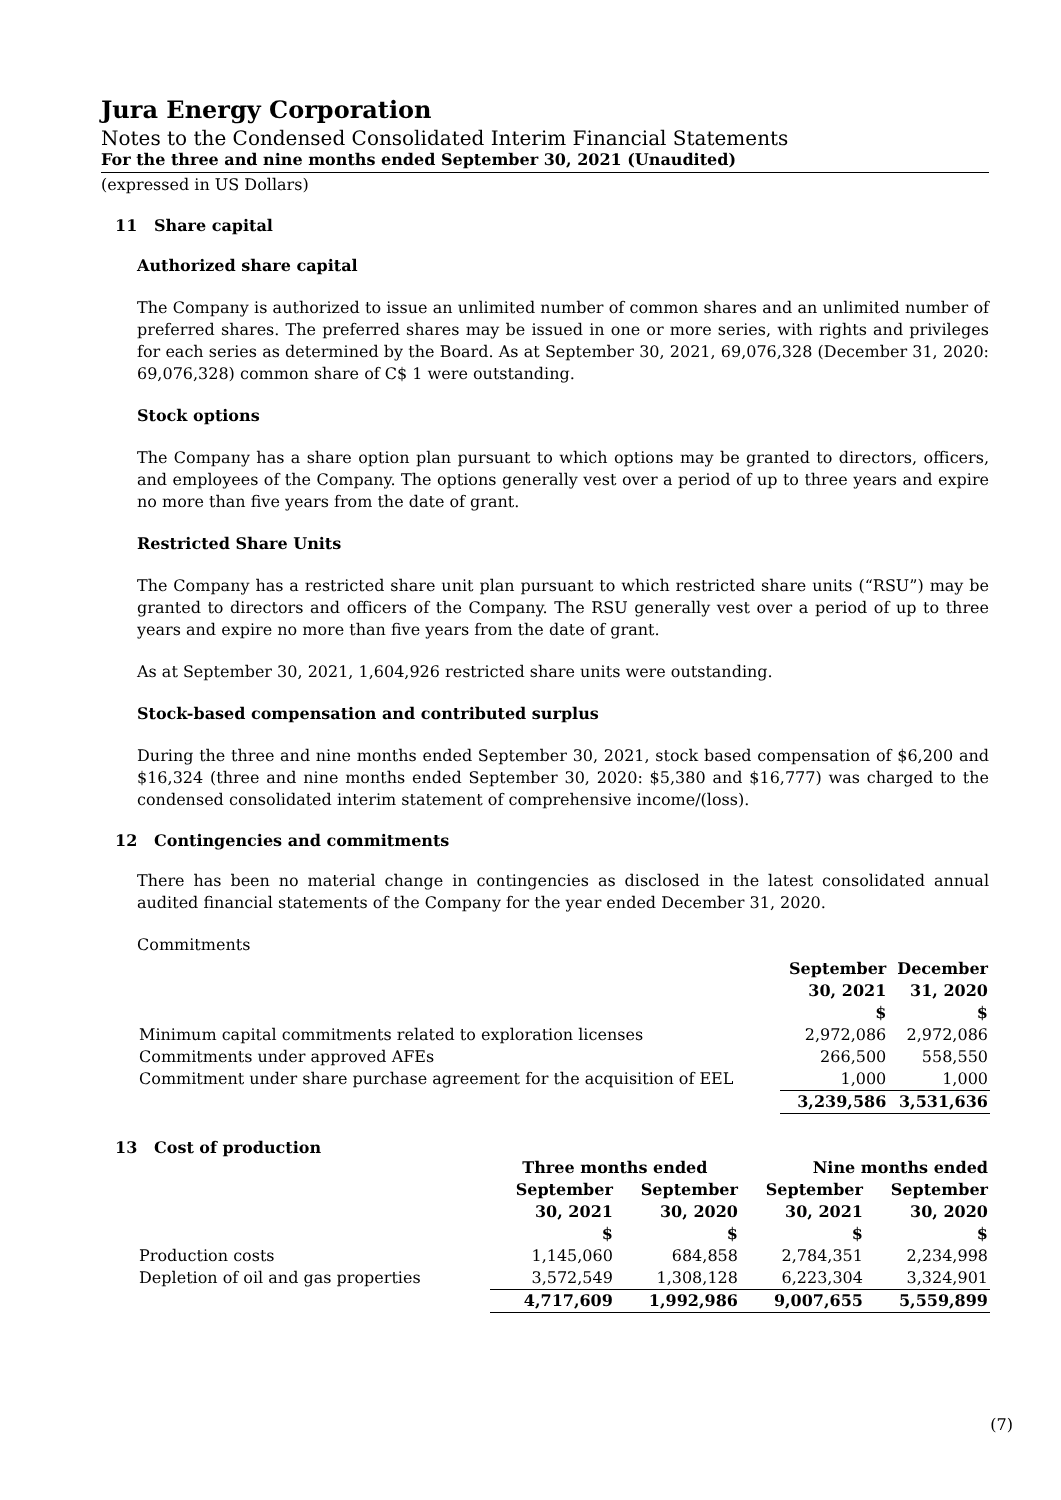Jura Energy Corporation
Notes to the Condensed Consolidated Interim Financial Statements
For the three and nine months ended September 30, 2021 (Unaudited)
(expressed in US Dollars)
11 Share capital
Authorized share capital
The Company is authorized to issue an unlimited number of common shares and an unlimited number of preferred shares. The preferred shares may be issued in one or more series, with rights and privileges for each series as determined by the Board. As at September 30, 2021, 69,076,328 (December 31, 2020: 69,076,328) common share of C$ 1 were outstanding.
Stock options
The Company has a share option plan pursuant to which options may be granted to directors, officers, and employees of the Company. The options generally vest over a period of up to three years and expire no more than five years from the date of grant.
Restricted Share Units
The Company has a restricted share unit plan pursuant to which restricted share units (“RSU”) may be granted to directors and officers of the Company. The RSU generally vest over a period of up to three years and expire no more than five years from the date of grant.
As at September 30, 2021, 1,604,926 restricted share units were outstanding.
Stock-based compensation and contributed surplus
During the three and nine months ended September 30, 2021, stock based compensation of $6,200 and $16,324 (three and nine months ended September 30, 2020: $5,380 and $16,777) was charged to the condensed consolidated interim statement of comprehensive income/(loss).
12 Contingencies and commitments
There has been no material change in contingencies as disclosed in the latest consolidated annual audited financial statements of the Company for the year ended December 31, 2020.
Commitments
| | September 30, 2021 $ | December 31, 2020 $ |
| Minimum capital commitments related to exploration licenses | 2,972,086 | 2,972,086 |
| Commitments under approved AFEs | 266,500 | 558,550 |
| Commitment under share purchase agreement for the acquisition of EEL | 1,000 | 1,000 |
| | 3,239,586 | 3,531,636 |
13 Cost of production
| | Three months ended | | Nine months ended | |
| | September 30, 2021 $ | September 30, 2020 $ | September 30, 2021 $ | September 30, 2020 $ |
| Production costs | 1,145,060 | 684,858 | 2,784,351 | 2,234,998 |
| Depletion of oil and gas properties | 3,572,549 | 1,308,128 | 6,223,304 | 3,324,901 |
| | 4,717,609 | 1,992,986 | 9,007,655 | 5,559,899 |
(7)